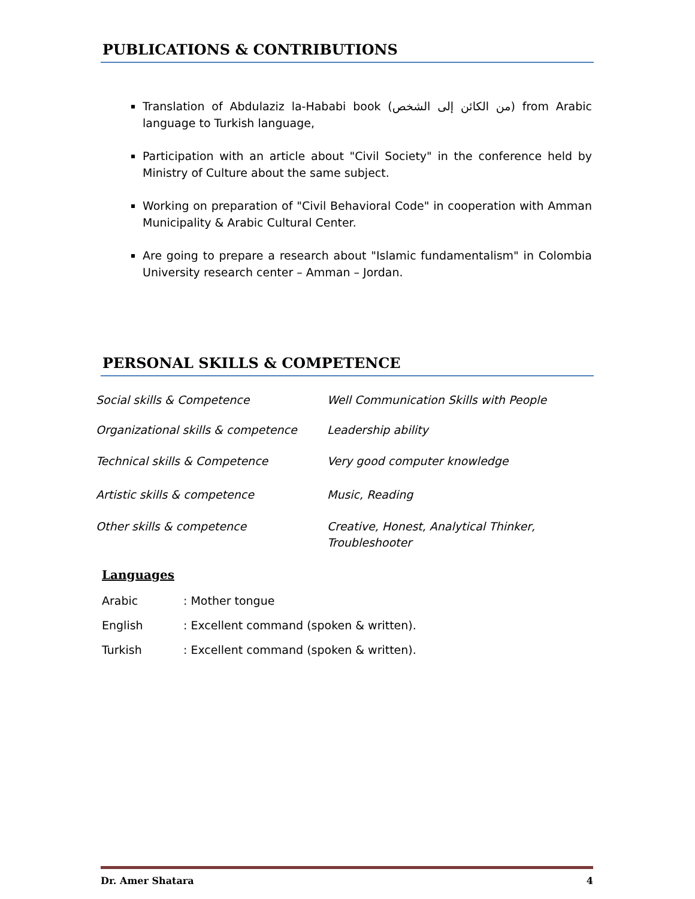PUBLICATIONS & CONTRIBUTIONS
Translation of Abdulaziz la-Hababi book (من الكائن إلى الشخص) from Arabic language to Turkish language,
Participation with an article about "Civil Society" in the conference held by Ministry of Culture about the same subject.
Working on preparation of "Civil Behavioral Code" in cooperation with Amman Municipality & Arabic Cultural Center.
Are going to prepare a research about "Islamic fundamentalism" in Colombia University research center – Amman – Jordan.
PERSONAL SKILLS & COMPETENCE
| Social skills & Competence | Well Communication Skills with People |
| Organizational skills & competence | Leadership ability |
| Technical skills & Competence | Very good computer knowledge |
| Artistic skills & competence | Music, Reading |
| Other skills & competence | Creative, Honest, Analytical Thinker, Troubleshooter |
Languages
| Arabic | : Mother tongue |
| English | : Excellent command (spoken & written). |
| Turkish | : Excellent command (spoken & written). |
Dr. Amer Shatara 4